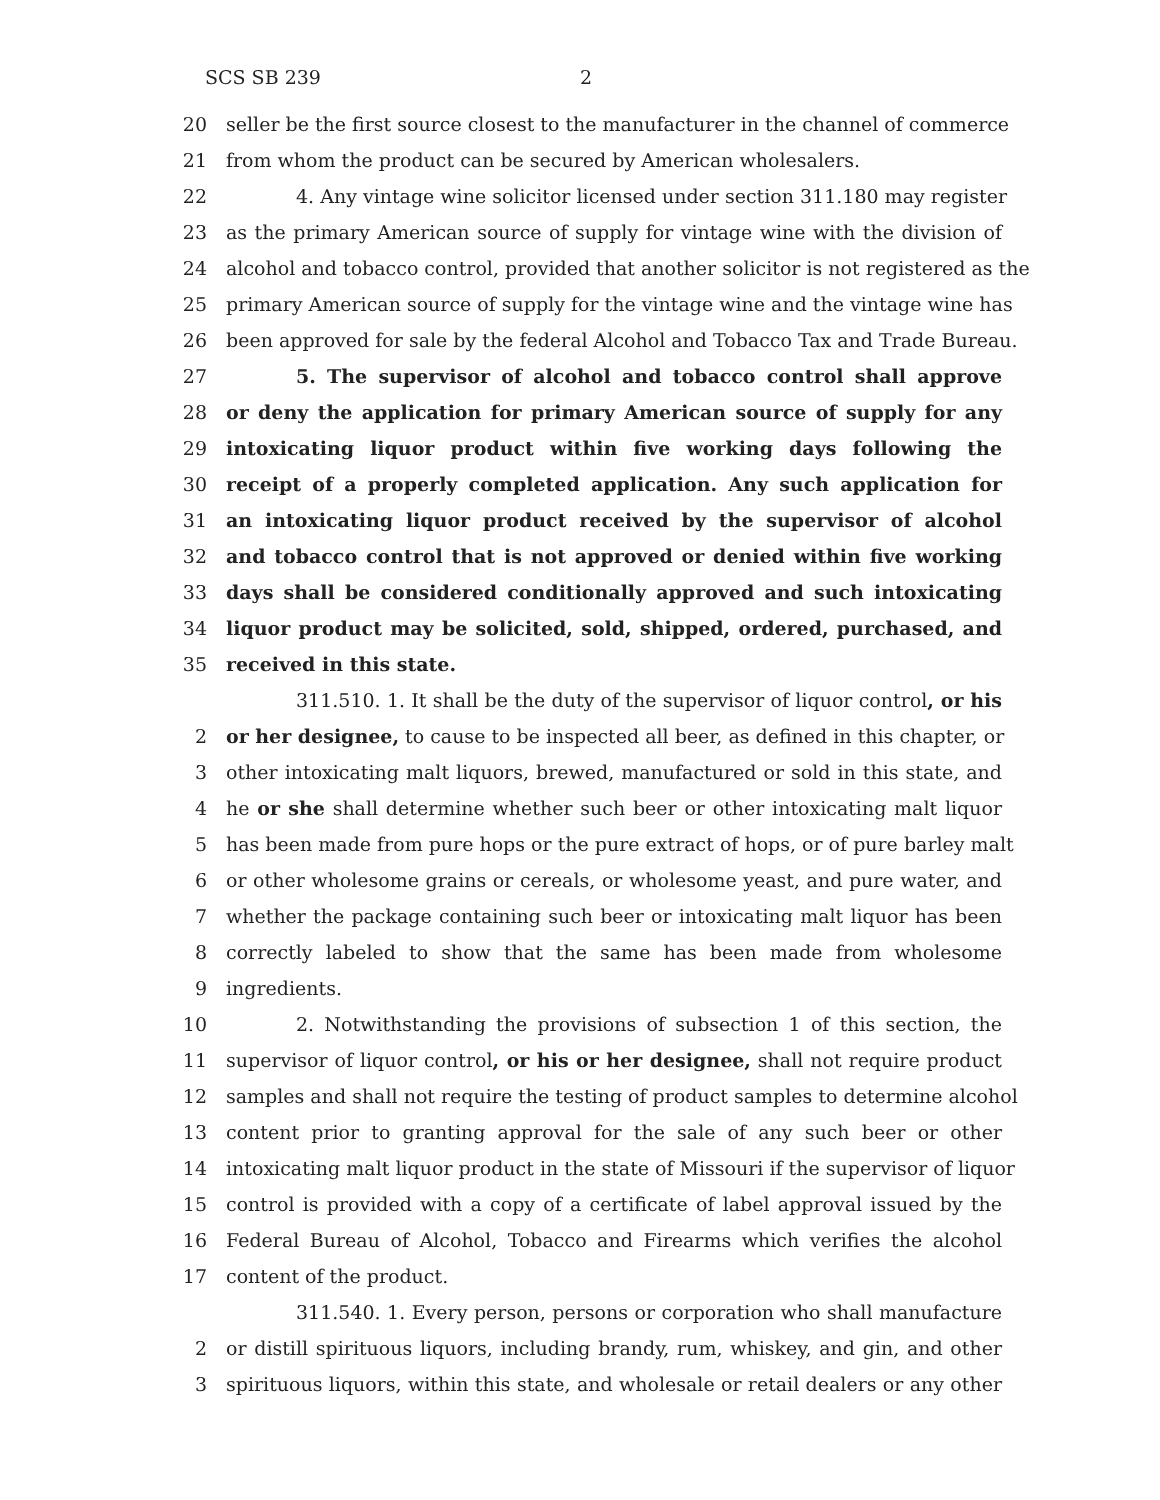SCS SB 239 2
20 seller be the first source closest to the manufacturer in the channel of commerce
21 from whom the product can be secured by American wholesalers.
22 4. Any vintage wine solicitor licensed under section 311.180 may register
23 as the primary American source of supply for vintage wine with the division of
24 alcohol and tobacco control, provided that another solicitor is not registered as the
25 primary American source of supply for the vintage wine and the vintage wine has
26 been approved for sale by the federal Alcohol and Tobacco Tax and Trade Bureau.
27 5. The supervisor of alcohol and tobacco control shall approve
28 or deny the application for primary American source of supply for any
29 intoxicating liquor product within five working days following the
30 receipt of a properly completed application. Any such application for
31 an intoxicating liquor product received by the supervisor of alcohol
32 and tobacco control that is not approved or denied within five working
33 days shall be considered conditionally approved and such intoxicating
34 liquor product may be solicited, sold, shipped, ordered, purchased, and
35 received in this state.
311.510. 1. It shall be the duty of the supervisor of liquor control, or his
2 or her designee, to cause to be inspected all beer, as defined in this chapter, or
3 other intoxicating malt liquors, brewed, manufactured or sold in this state, and
4 he or she shall determine whether such beer or other intoxicating malt liquor
5 has been made from pure hops or the pure extract of hops, or of pure barley malt
6 or other wholesome grains or cereals, or wholesome yeast, and pure water, and
7 whether the package containing such beer or intoxicating malt liquor has been
8 correctly labeled to show that the same has been made from wholesome
9 ingredients.
10 2. Notwithstanding the provisions of subsection 1 of this section, the
11 supervisor of liquor control, or his or her designee, shall not require product
12 samples and shall not require the testing of product samples to determine alcohol
13 content prior to granting approval for the sale of any such beer or other
14 intoxicating malt liquor product in the state of Missouri if the supervisor of liquor
15 control is provided with a copy of a certificate of label approval issued by the
16 Federal Bureau of Alcohol, Tobacco and Firearms which verifies the alcohol
17 content of the product.
311.540. 1. Every person, persons or corporation who shall manufacture
2 or distill spirituous liquors, including brandy, rum, whiskey, and gin, and other
3 spirituous liquors, within this state, and wholesale or retail dealers or any other